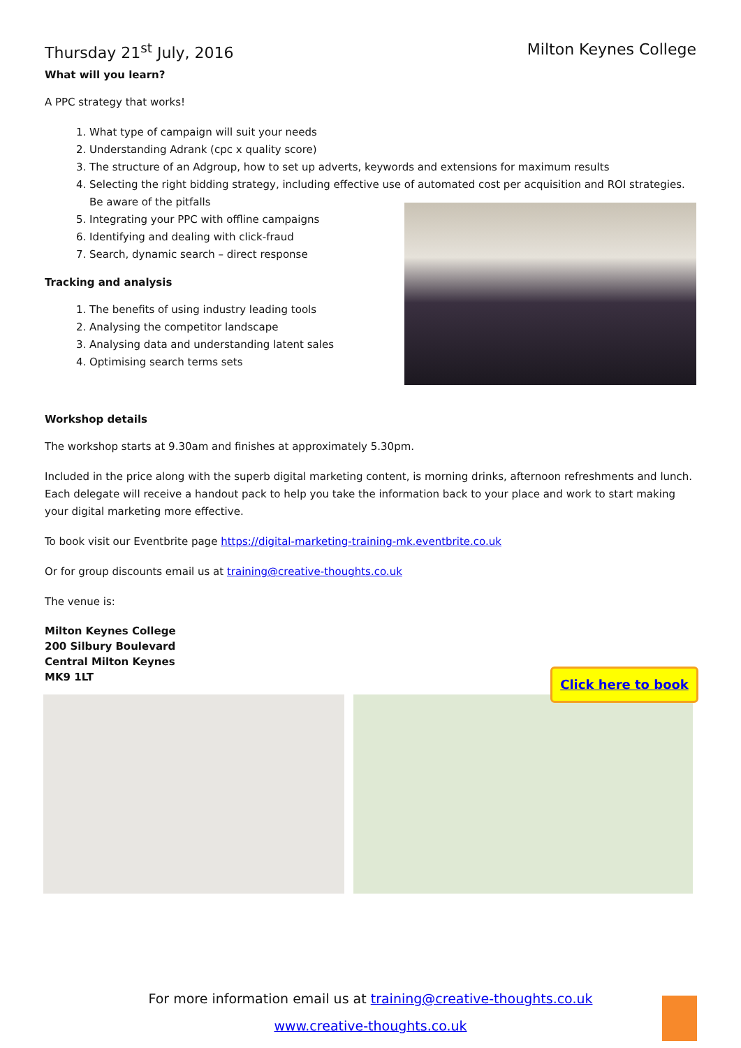Thursday 21<sup>st</sup> July, 2016 Milton Keynes College
What will you learn?
A PPC strategy that works!
1. What type of campaign will suit your needs
2. Understanding Adrank (cpc x quality score)
3. The structure of an Adgroup, how to set up adverts, keywords and extensions for maximum results
4. Selecting the right bidding strategy, including effective use of automated cost per acquisition and ROI strategies. Be aware of the pitfalls
5. Integrating your PPC with offline campaigns
6. Identifying and dealing with click-fraud
7. Search, dynamic search – direct response
Tracking and analysis
1. The benefits of using industry leading tools
2. Analysing the competitor landscape
3. Analysing data and understanding latent sales
4. Optimising search terms sets
Workshop details
The workshop starts at 9.30am and finishes at approximately 5.30pm.
Included in the price along with the superb digital marketing content, is morning drinks, afternoon refreshments and lunch. Each delegate will receive a handout pack to help you take the information back to your place and work to start making your digital marketing more effective.
To book visit our Eventbrite page https://digital-marketing-training-mk.eventbrite.co.uk
Or for group discounts email us at training@creative-thoughts.co.uk
The venue is:
Milton Keynes College
200 Silbury Boulevard
Central Milton Keynes
MK9 1LT
Click here to book
For more information email us at training@creative-thoughts.co.uk
www.creative-thoughts.co.uk